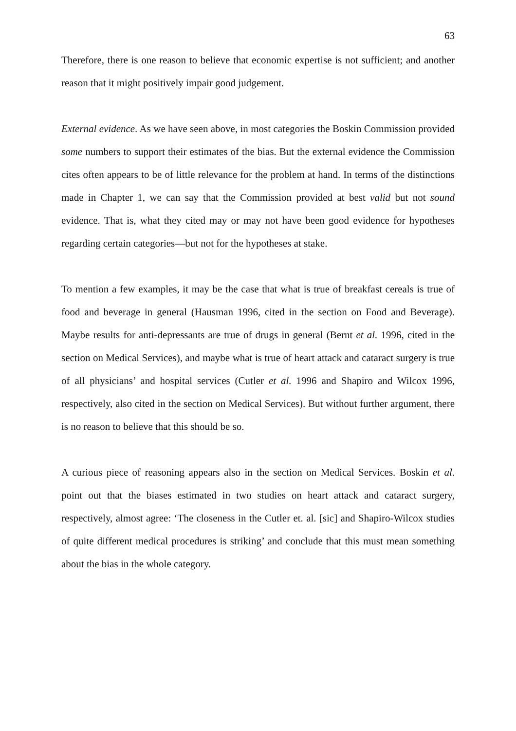63
Therefore, there is one reason to believe that economic expertise is not sufficient; and another reason that it might positively impair good judgement.
External evidence. As we have seen above, in most categories the Boskin Commission provided some numbers to support their estimates of the bias. But the external evidence the Commission cites often appears to be of little relevance for the problem at hand. In terms of the distinctions made in Chapter 1, we can say that the Commission provided at best valid but not sound evidence. That is, what they cited may or may not have been good evidence for hypotheses regarding certain categories—but not for the hypotheses at stake.
To mention a few examples, it may be the case that what is true of breakfast cereals is true of food and beverage in general (Hausman 1996, cited in the section on Food and Beverage). Maybe results for anti-depressants are true of drugs in general (Bernt et al. 1996, cited in the section on Medical Services), and maybe what is true of heart attack and cataract surgery is true of all physicians’ and hospital services (Cutler et al. 1996 and Shapiro and Wilcox 1996, respectively, also cited in the section on Medical Services). But without further argument, there is no reason to believe that this should be so.
A curious piece of reasoning appears also in the section on Medical Services. Boskin et al. point out that the biases estimated in two studies on heart attack and cataract surgery, respectively, almost agree: ‘The closeness in the Cutler et. al. [sic] and Shapiro-Wilcox studies of quite different medical procedures is striking’ and conclude that this must mean something about the bias in the whole category.